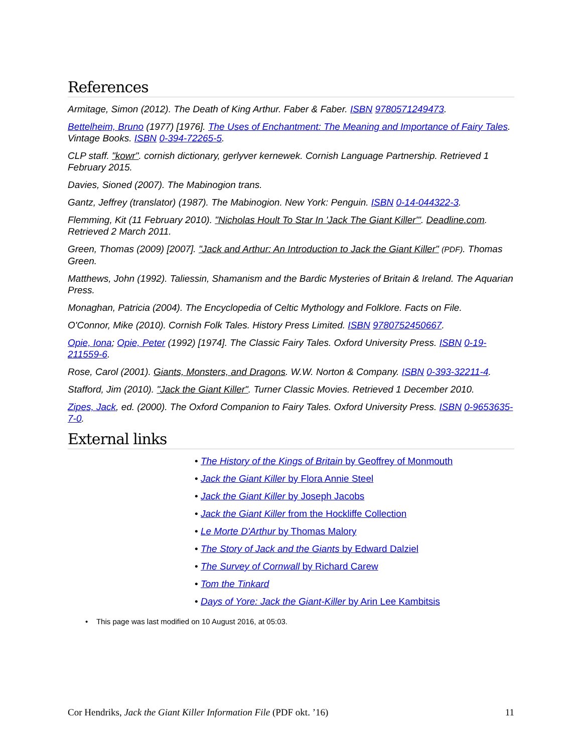References
Armitage, Simon (2012). The Death of King Arthur. Faber & Faber. ISBN 9780571249473.
Bettelheim, Bruno (1977) [1976]. The Uses of Enchantment: The Meaning and Importance of Fairy Tales. Vintage Books. ISBN 0-394-72265-5.
CLP staff. "kowr". cornish dictionary, gerlyver kernewek. Cornish Language Partnership. Retrieved 1 February 2015.
Davies, Sioned (2007). The Mabinogion trans.
Gantz, Jeffrey (translator) (1987). The Mabinogion. New York: Penguin. ISBN 0-14-044322-3.
Flemming, Kit (11 February 2010). "Nicholas Hoult To Star In 'Jack The Giant Killer'". Deadline.com. Retrieved 2 March 2011.
Green, Thomas (2009) [2007]. "Jack and Arthur: An Introduction to Jack the Giant Killer" (PDF). Thomas Green.
Matthews, John (1992). Taliessin, Shamanism and the Bardic Mysteries of Britain & Ireland. The Aquarian Press.
Monaghan, Patricia (2004). The Encyclopedia of Celtic Mythology and Folklore. Facts on File.
O'Connor, Mike (2010). Cornish Folk Tales. History Press Limited. ISBN 9780752450667.
Opie, Iona; Opie, Peter (1992) [1974]. The Classic Fairy Tales. Oxford University Press. ISBN 0-19-211559-6.
Rose, Carol (2001). Giants, Monsters, and Dragons. W.W. Norton & Company. ISBN 0-393-32211-4.
Stafford, Jim (2010). "Jack the Giant Killer". Turner Classic Movies. Retrieved 1 December 2010.
Zipes, Jack, ed. (2000). The Oxford Companion to Fairy Tales. Oxford University Press. ISBN 0-9653635-7-0.
External links
• The History of the Kings of Britain by Geoffrey of Monmouth
• Jack the Giant Killer by Flora Annie Steel
• Jack the Giant Killer by Joseph Jacobs
• Jack the Giant Killer from the Hockliffe Collection
• Le Morte D'Arthur by Thomas Malory
• The Story of Jack and the Giants by Edward Dalziel
• The Survey of Cornwall by Richard Carew
• Tom the Tinkard
• Days of Yore: Jack the Giant-Killer by Arin Lee Kambitsis
• This page was last modified on 10 August 2016, at 05:03.
Cor Hendriks, Jack the Giant Killer Information File (PDF okt. ’16) 11